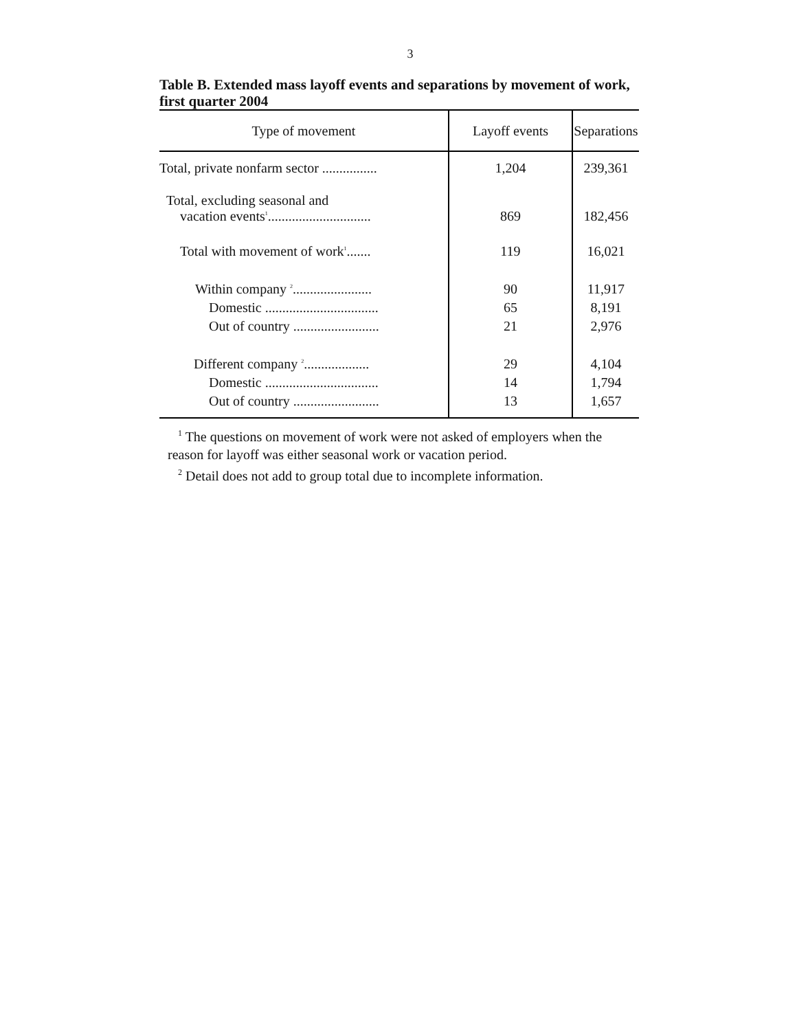3
Table B. Extended mass layoff events and separations by movement of work, first quarter 2004
| Type of movement | Layoff events | Separations |
| --- | --- | --- |
| Total, private nonfarm sector ................ | 1,204 | 239,361 |
| Total, excluding seasonal and vacation events<sup>1</sup>.............................. | 869 | 182,456 |
| Total with movement of work<sup>1</sup>....... | 119 | 16,021 |
| Within company <sup>2</sup>....................... | 90 | 11,917 |
| Domestic ................................. | 65 | 8,191 |
| Out of country ......................... | 21 | 2,976 |
| Different company <sup>2</sup>................... | 29 | 4,104 |
| Domestic ................................. | 14 | 1,794 |
| Out of country ......................... | 13 | 1,657 |
<sup>1</sup> The questions on movement of work were not asked of employers when the reason for layoff was either seasonal work or vacation period.
<sup>2</sup> Detail does not add to group total due to incomplete information.